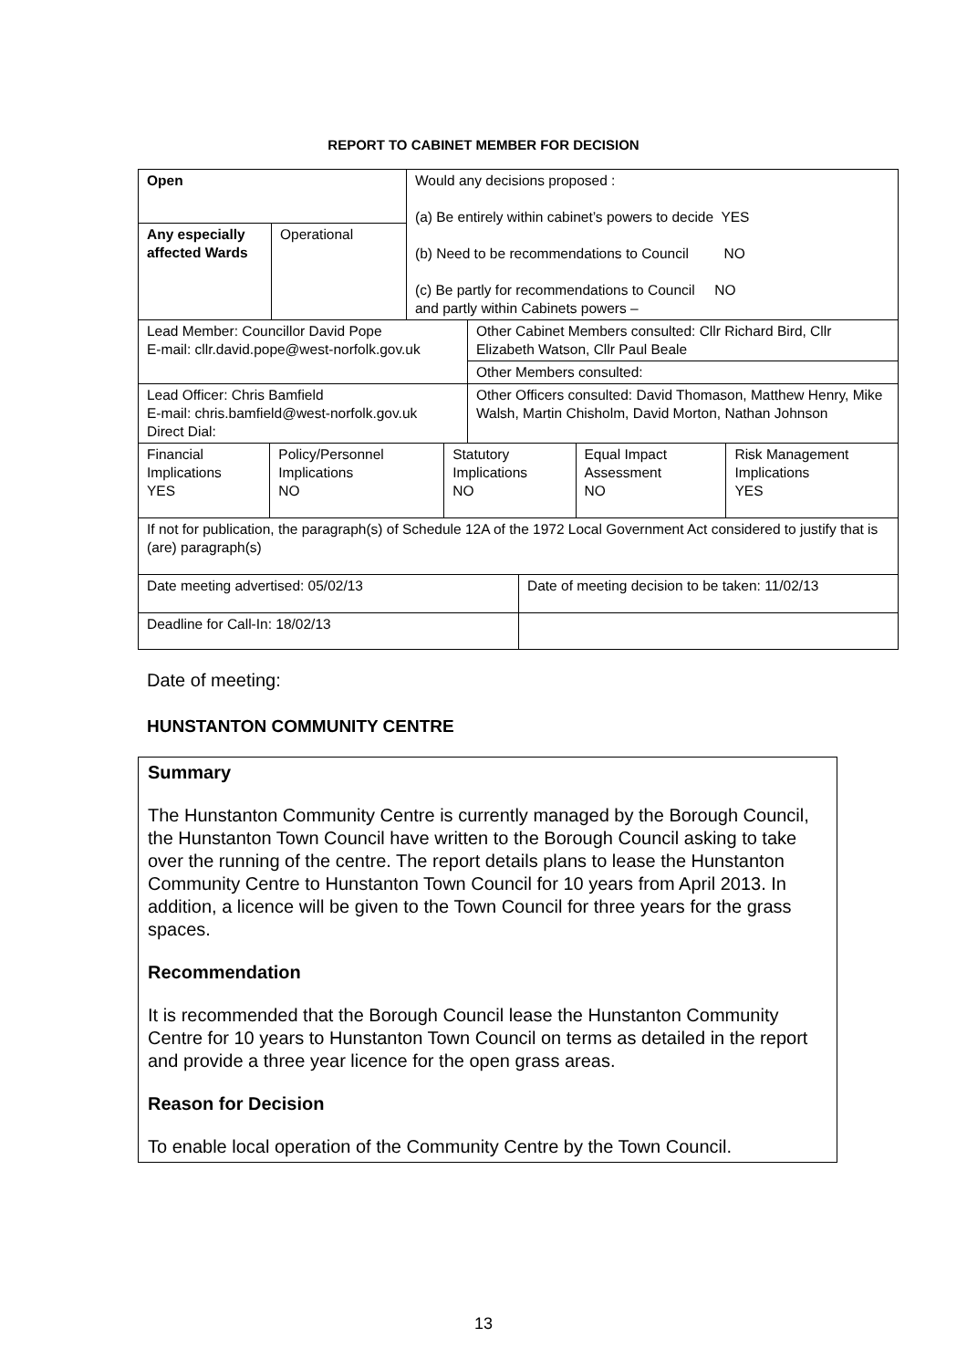REPORT TO CABINET MEMBER FOR DECISION
| Open | | Would any decisions proposed : (a) Be entirely within cabinet’s powers to decide YES (b) Need to be recommendations to Council NO (c) Be partly for recommendations to Council NO and partly within Cabinets powers – |
| Any especially affected Wards | Operational | |
| Lead Member: Councillor David Pope E-mail: cllr.david.pope@west-norfolk.gov.uk | Other Cabinet Members consulted: Cllr Richard Bird, Cllr Elizabeth Watson, Cllr Paul Beale |
| | Other Members consulted: |
| Lead Officer: Chris Bamfield E-mail: chris.bamfield@west-norfolk.gov.uk Direct Dial: | Other Officers consulted: David Thomason, Matthew Henry, Mike Walsh, Martin Chisholm, David Morton, Nathan Johnson |
| Financial Implications YES | Policy/Personnel Implications NO | Statutory Implications NO | Equal Impact Assessment NO | Risk Management Implications YES |
| If not for publication, the paragraph(s) of Schedule 12A of the 1972 Local Government Act considered to justify that is (are) paragraph(s) | | | | |
| Date meeting advertised: 05/02/13 | Date of meeting decision to be taken: 11/02/13 |
| Deadline for Call-In: 18/02/13 | |
Date of meeting:
HUNSTANTON COMMUNITY CENTRE
Summary
The Hunstanton Community Centre is currently managed by the Borough Council, the Hunstanton Town Council have written to the Borough Council asking to take over the running of the centre. The report details plans to lease the Hunstanton Community Centre to Hunstanton Town Council for 10 years from April 2013. In addition, a licence will be given to the Town Council for three years for the grass spaces.
Recommendation
It is recommended that the Borough Council lease the Hunstanton Community Centre for 10 years to Hunstanton Town Council on terms as detailed in the report and provide a three year licence for the open grass areas.
Reason for Decision
To enable local operation of the Community Centre by the Town Council.
13